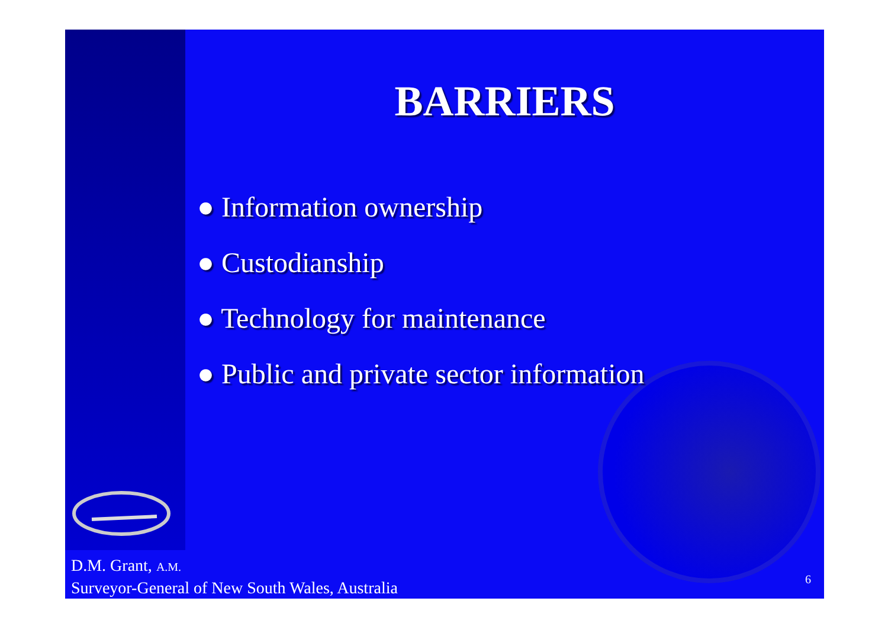BARRIERS
● Information ownership
● Custodianship
● Technology for maintenance
● Public and private sector information
D.M. Grant, A.M.
Surveyor-General of New South Wales, Australia
6